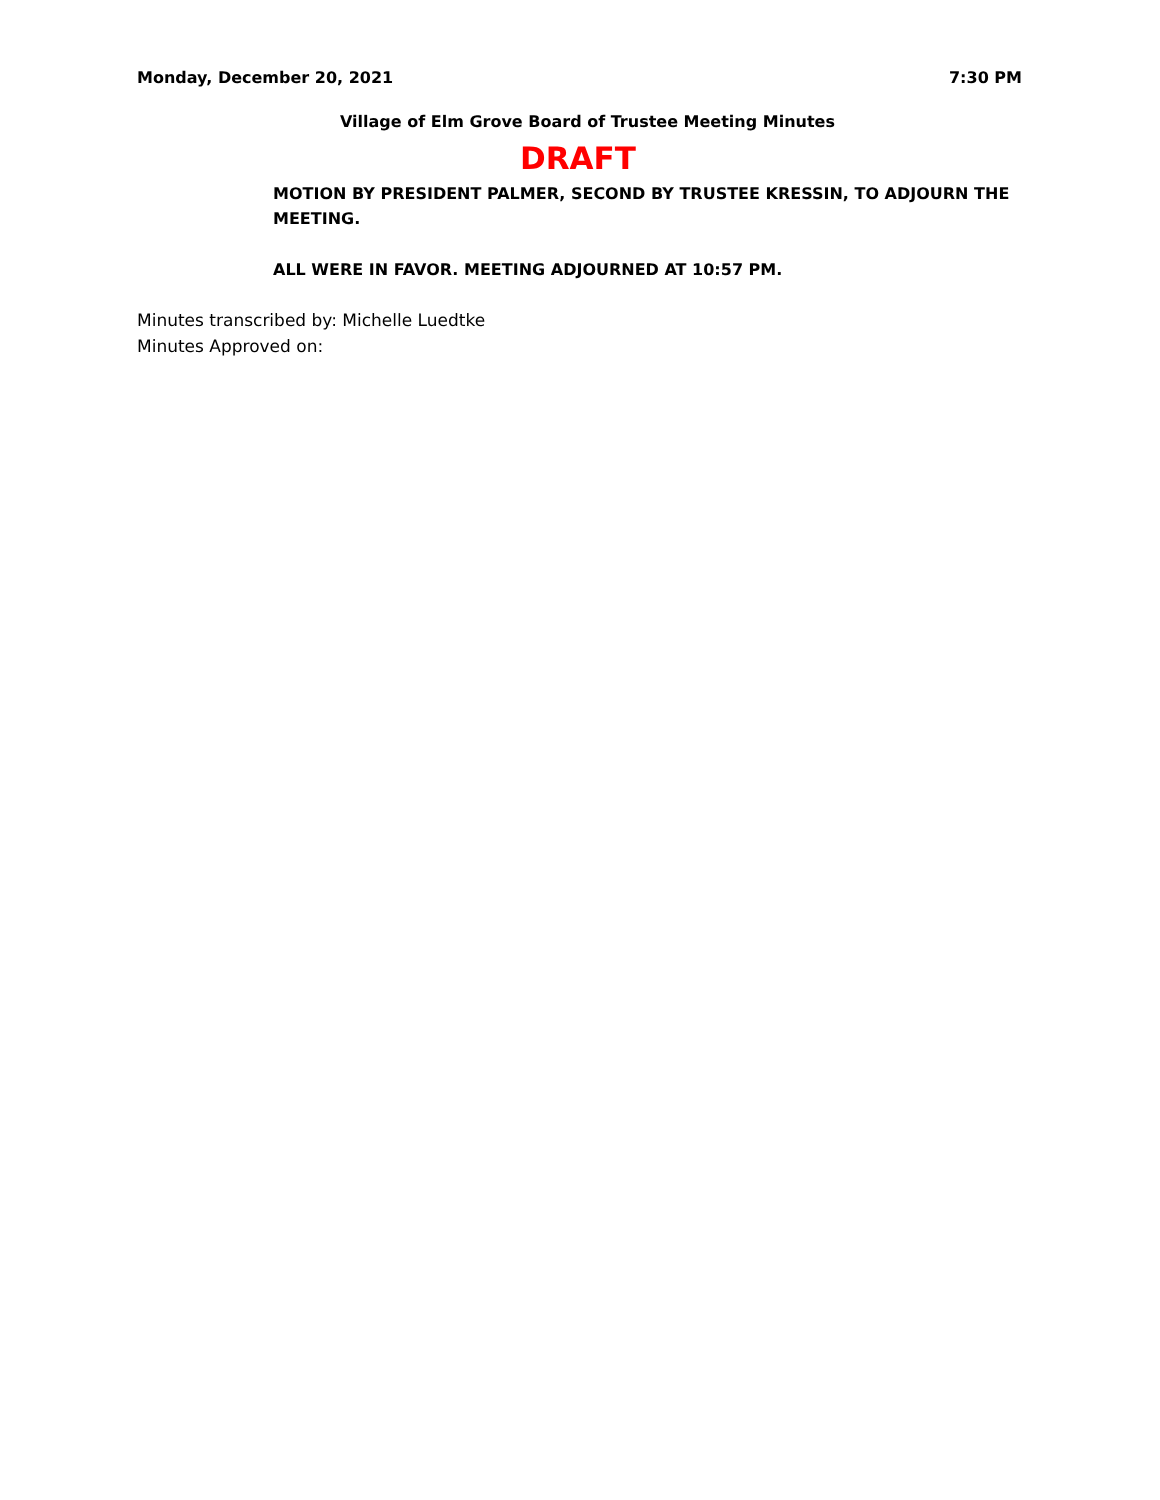Monday, December 20, 2021 7:30 PM
Village of Elm Grove Board of Trustee Meeting Minutes
DRAFT
MOTION BY PRESIDENT PALMER, SECOND BY TRUSTEE KRESSIN, TO ADJOURN THE MEETING.
ALL WERE IN FAVOR. MEETING ADJOURNED AT 10:57 PM.
Minutes transcribed by: Michelle Luedtke
Minutes Approved on: